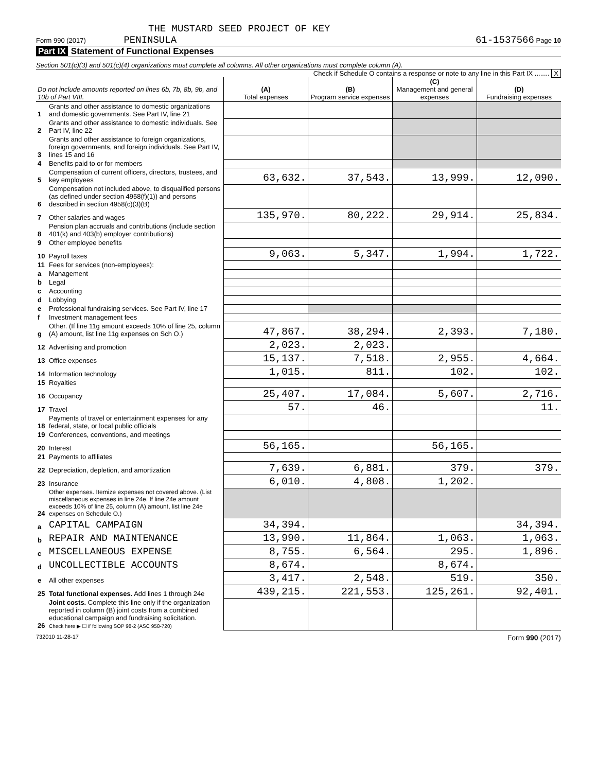THE MUSTARD SEED PROJECT OF KEY
Form 990 (2017) PENINSULA 61-1537566 Page 10
Part IX Statement of Functional Expenses
Section 501(c)(3) and 501(c)(4) organizations must complete all columns. All other organizations must complete column (A).
Check if Schedule O contains a response or note to any line in this Part IX ........ X
| Do not include amounts reported on lines 6b, 7b, 8b, 9b, and 10b of Part VIII. | | (A) Total expenses | (B) Program service expenses | (C) Management and general expenses | (D) Fundraising expenses |
| --- | --- | --- | --- | --- | --- |
| 1 | Grants and other assistance to domestic organizations and domestic governments. See Part IV, line 21 | | | | |
| 2 | Grants and other assistance to domestic individuals. See Part IV, line 22 | | | | |
| 3 | Grants and other assistance to foreign organizations, foreign governments, and foreign individuals. See Part IV, lines 15 and 16 | | | | |
| 4 | Benefits paid to or for members | | | | |
| 5 | Compensation of current officers, directors, trustees, and key employees | 63,632. | 37,543. | 13,999. | 12,090. |
| 6 | Compensation not included above, to disqualified persons (as defined under section 4958(f)(1)) and persons described in section 4958(c)(3)(B) | | | | |
| 7 | Other salaries and wages | 135,970. | 80,222. | 29,914. | 25,834. |
| 8 | Pension plan accruals and contributions (include section 401(k) and 403(b) employer contributions) | | | | |
| 9 | Other employee benefits | | | | |
| 10 | Payroll taxes | 9,063. | 5,347. | 1,994. | 1,722. |
| 11 | Fees for services (non-employees): | | | | |
| a | Management | | | | |
| b | Legal | | | | |
| c | Accounting | | | | |
| d | Lobbying | | | | |
| e | Professional fundraising services. See Part IV, line 17 | | | | |
| f | Investment management fees | | | | |
| g | Other. (If line 11g amount exceeds 10% of line 25, column (A) amount, list line 11g expenses on Sch O.) | 47,867. | 38,294. | 2,393. | 7,180. |
| 12 | Advertising and promotion | 2,023. | 2,023. | | |
| 13 | Office expenses | 15,137. | 7,518. | 2,955. | 4,664. |
| 14 | Information technology | 1,015. | 811. | 102. | 102. |
| 15 | Royalties | | | | |
| 16 | Occupancy | 25,407. | 17,084. | 5,607. | 2,716. |
| 17 | Travel | 57. | 46. | | 11. |
| 18 | Payments of travel or entertainment expenses for any federal, state, or local public officials | | | | |
| 19 | Conferences, conventions, and meetings | | | | |
| 20 | Interest | 56,165. | | 56,165. | |
| 21 | Payments to affiliates | | | | |
| 22 | Depreciation, depletion, and amortization | 7,639. | 6,881. | 379. | 379. |
| 23 | Insurance | 6,010. | 4,808. | 1,202. | |
| 24 | Other expenses. Itemize expenses not covered above. (List miscellaneous expenses in line 24e. If line 24e amount exceeds 10% of line 25, column (A) amount, list line 24e expenses on Schedule O.) | | | | |
| a | CAPITAL CAMPAIGN | 34,394. | | | 34,394. |
| b | REPAIR AND MAINTENANCE | 13,990. | 11,864. | 1,063. | 1,063. |
| c | MISCELLANEOUS EXPENSE | 8,755. | 6,564. | 295. | 1,896. |
| d | UNCOLLECTIBLE ACCOUNTS | 8,674. | | 8,674. | |
| e | All other expenses | 3,417. | 2,548. | 519. | 350. |
| 25 | Total functional expenses. Add lines 1 through 24e | 439,215. | 221,553. | 125,261. | 92,401. |
| 26 | Joint costs. Complete this line only if the organization reported in column (B) joint costs from a combined educational campaign and fundraising solicitation. Check here ▶ ☐ if following SOP 98-2 (ASC 958-720) | | | | |
732010 11-28-17 Form 990 (2017)